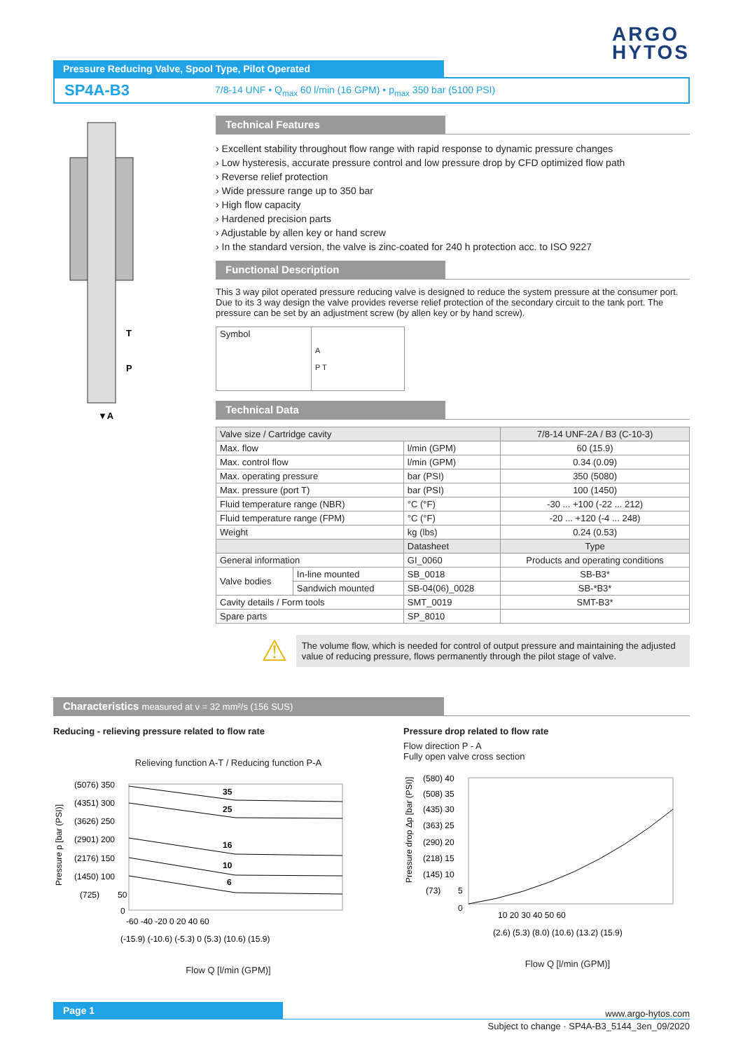ARGO
HYTOS
Pressure Reducing Valve, Spool Type, Pilot Operated
SP4A-B3 7/8-14 UNF • Q<sub>max</sub> 60 l/min (16 GPM) • p<sub>max</sub> 350 bar (5100 PSI)
T
P
▼A
Technical Features
› Excellent stability throughout flow range with rapid response to dynamic pressure changes
› Low hysteresis, accurate pressure control and low pressure drop by CFD optimized flow path
› Reverse relief protection
› Wide pressure range up to 350 bar
› High flow capacity
› Hardened precision parts
› Adjustable by allen key or hand screw
› In the standard version, the valve is zinc-coated for 240 h protection acc. to ISO 9227
Functional Description
This 3 way pilot operated pressure reducing valve is designed to reduce the system pressure at the consumer port. Due to its 3 way design the valve provides reverse relief protection of the secondary circuit to the tank port. The pressure can be set by an adjustment screw (by allen key or by hand screw).
| Symbol | A P T |
Technical Data
| Valve size / Cartridge cavity | | | 7/8-14 UNF-2A / B3 (C-10-3) |
| Max. flow | | l/min (GPM) | 60 (15.9) |
| Max. control flow | | l/min (GPM) | 0.34 (0.09) |
| Max. operating pressure | | bar (PSI) | 350 (5080) |
| Max. pressure (port T) | | bar (PSI) | 100 (1450) |
| Fluid temperature range (NBR) | | °C (°F) | -30 ... +100 (-22 ... 212) |
| Fluid temperature range (FPM) | | °C (°F) | -20 ... +120 (-4 ... 248) |
| Weight | | kg (lbs) | 0.24 (0.53) |
| | | Datasheet | Type |
| General information | | GI_0060 | Products and operating conditions |
| Valve bodies | In-line mounted | SB_0018 | SB-B3* |
| | Sandwich mounted | SB-04(06)_0028 | SB-*B3* |
| Cavity details / Form tools | | SMT_0019 | SMT-B3* |
| Spare parts | | SP_8010 | |
⚠
The volume flow, which is needed for control of output pressure and maintaining the adjusted value of reducing pressure, flows permanently through the pilot stage of valve.
Characteristics measured at ν = 32 mm²/s (156 SUS)
Reducing - relieving pressure related to flow rate
Relieving function A-T / Reducing function P-A
Pressure p [bar (PSI)]
(5076) 350
(4351) 300
(3626) 250
(2901) 200
(2176) 150
(1450) 100
(725)
50
0
35
25
16
10
6
-60 -40 -20 0 20 40 60
(-15.9) (-10.6) (-5.3) 0 (5.3) (10.6) (15.9)
Flow Q [l/min (GPM)]
Pressure drop related to flow rate
Flow direction P - A
Fully open valve cross section
Pressure drop Δp [bar (PSI)]
(580) 40
(508) 35
(435) 30
(363) 25
(290) 20
(218) 15
(145) 10
(73)
5
0
10 20 30 40 50 60
(2.6) (5.3) (8.0) (10.6) (13.2) (15.9)
Flow Q [l/min (GPM)]
Page 1
www.argo-hytos.com
Subject to change · SP4A-B3_5144_3en_09/2020